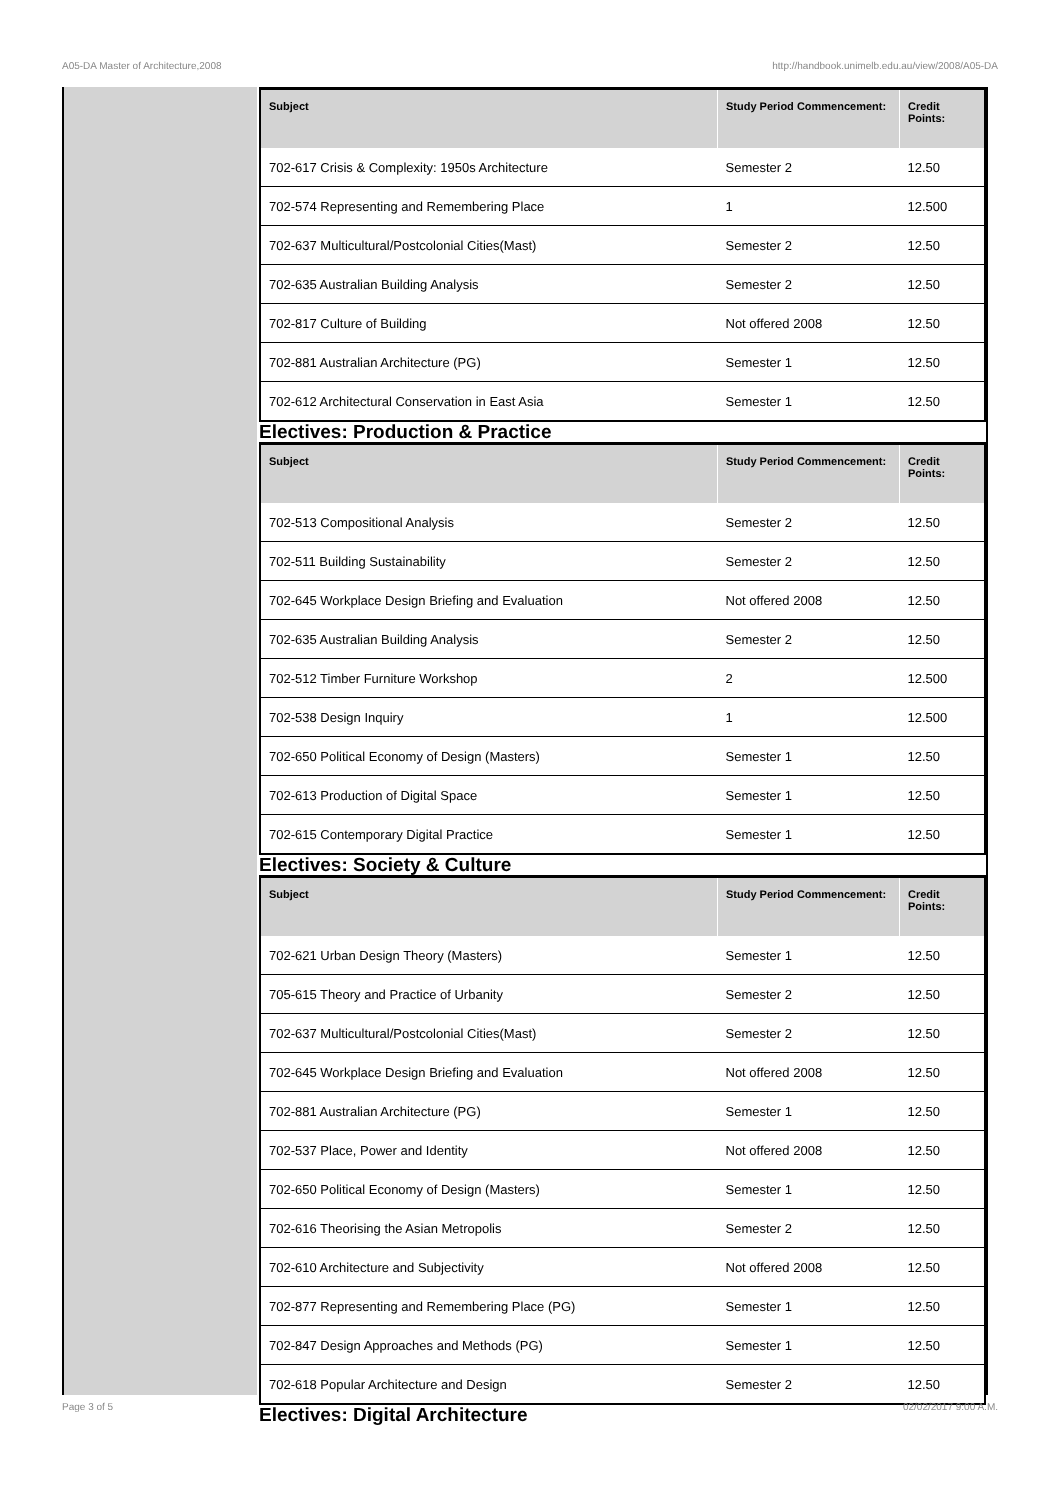A05-DA Master of Architecture,2008 http://handbook.unimelb.edu.au/view/2008/A05-DA
| Subject | Study Period Commencement: | Credit Points: |
| --- | --- | --- |
| 702-617 Crisis & Complexity: 1950s Architecture | Semester 2 | 12.50 |
| 702-574 Representing and Remembering Place | 1 | 12.500 |
| 702-637 Multicultural/Postcolonial Cities(Mast) | Semester 2 | 12.50 |
| 702-635 Australian Building Analysis | Semester 2 | 12.50 |
| 702-817 Culture of Building | Not offered 2008 | 12.50 |
| 702-881 Australian Architecture (PG) | Semester 1 | 12.50 |
| 702-612 Architectural Conservation in East Asia | Semester 1 | 12.50 |
Electives: Production & Practice
| Subject | Study Period Commencement: | Credit Points: |
| --- | --- | --- |
| 702-513 Compositional Analysis | Semester 2 | 12.50 |
| 702-511 Building Sustainability | Semester 2 | 12.50 |
| 702-645 Workplace Design Briefing and Evaluation | Not offered 2008 | 12.50 |
| 702-635 Australian Building Analysis | Semester 2 | 12.50 |
| 702-512 Timber Furniture Workshop | 2 | 12.500 |
| 702-538 Design Inquiry | 1 | 12.500 |
| 702-650 Political Economy of Design (Masters) | Semester 1 | 12.50 |
| 702-613 Production of Digital Space | Semester 1 | 12.50 |
| 702-615 Contemporary Digital Practice | Semester 1 | 12.50 |
Electives: Society & Culture
| Subject | Study Period Commencement: | Credit Points: |
| --- | --- | --- |
| 702-621 Urban Design Theory (Masters) | Semester 1 | 12.50 |
| 705-615 Theory and Practice of Urbanity | Semester 2 | 12.50 |
| 702-637 Multicultural/Postcolonial Cities(Mast) | Semester 2 | 12.50 |
| 702-645 Workplace Design Briefing and Evaluation | Not offered 2008 | 12.50 |
| 702-881 Australian Architecture (PG) | Semester 1 | 12.50 |
| 702-537 Place, Power and Identity | Not offered 2008 | 12.50 |
| 702-650 Political Economy of Design (Masters) | Semester 1 | 12.50 |
| 702-616 Theorising the Asian Metropolis | Semester 2 | 12.50 |
| 702-610 Architecture and Subjectivity | Not offered 2008 | 12.50 |
| 702-877 Representing and Remembering Place (PG) | Semester 1 | 12.50 |
| 702-847 Design Approaches and Methods (PG) | Semester 1 | 12.50 |
| 702-618 Popular Architecture and Design | Semester 2 | 12.50 |
Electives: Digital Architecture
Page 3 of 5 02/02/2017 9:00 A.M.